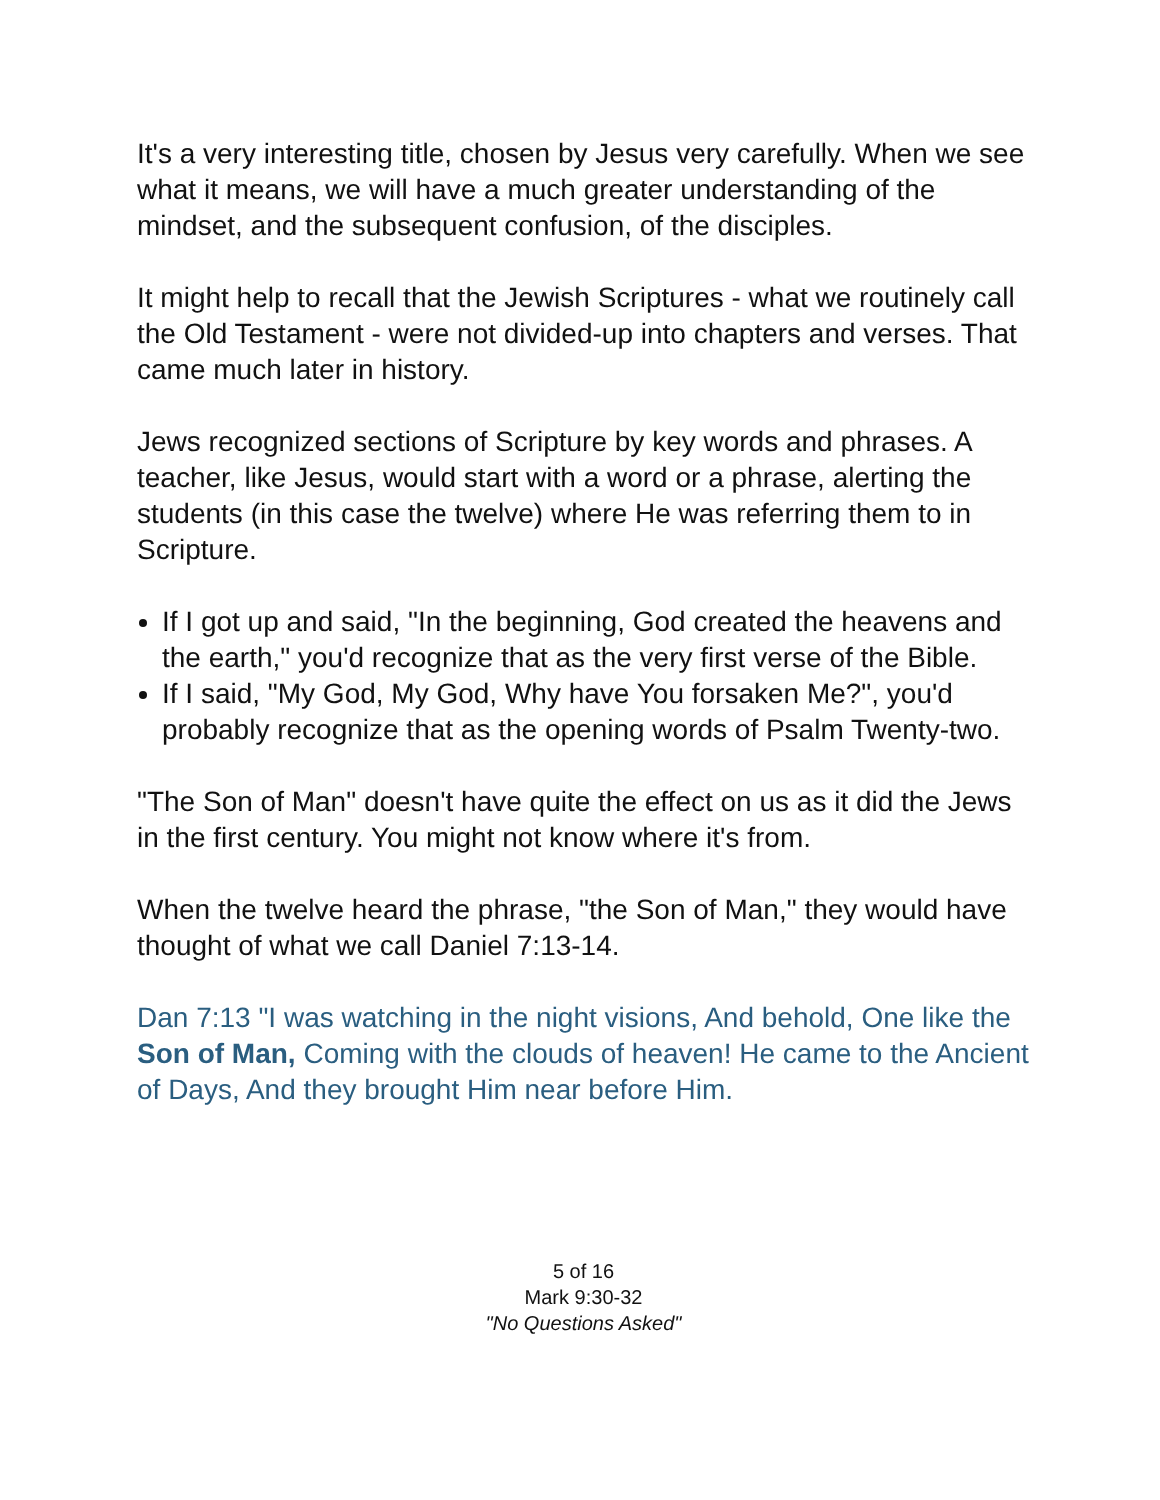It's a very interesting title, chosen by Jesus very carefully. When we see what it means, we will have a much greater understanding of the mindset, and the subsequent confusion, of the disciples.
It might help to recall that the Jewish Scriptures - what we routinely call the Old Testament - were not divided-up into chapters and verses. That came much later in history.
Jews recognized sections of Scripture by key words and phrases. A teacher, like Jesus, would start with a word or a phrase, alerting the students (in this case the twelve) where He was referring them to in Scripture.
If I got up and said, "In the beginning, God created the heavens and the earth," you'd recognize that as the very first verse of the Bible.
If I said, "My God, My God, Why have You forsaken Me?", you'd probably recognize that as the opening words of Psalm Twenty-two.
"The Son of Man" doesn't have quite the effect on us as it did the Jews in the first century. You might not know where it's from.
When the twelve heard the phrase, "the Son of Man," they would have thought of what we call Daniel 7:13-14.
Dan 7:13 "I was watching in the night visions, And behold, One like the Son of Man, Coming with the clouds of heaven! He came to the Ancient of Days, And they brought Him near before Him.
5 of 16
Mark 9:30-32
"No Questions Asked"